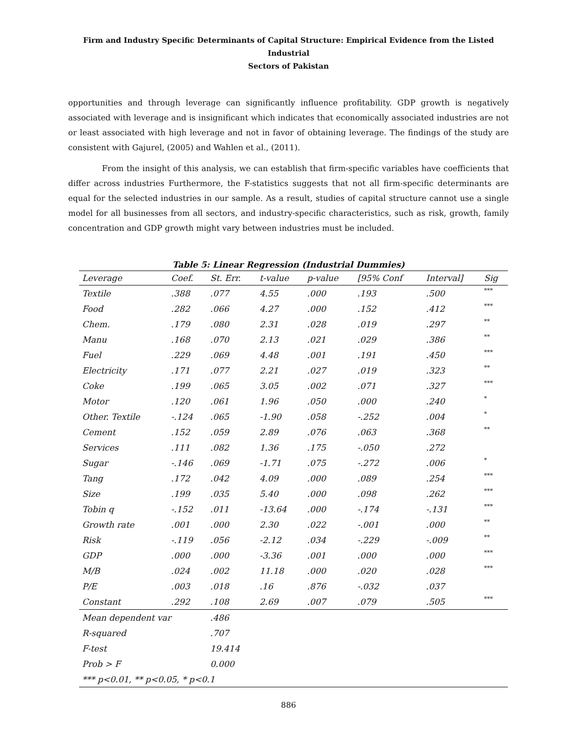Firm and Industry Specific Determinants of Capital Structure: Empirical Evidence from the Listed Industrial
Sectors of Pakistan
opportunities and through leverage can significantly influence profitability. GDP growth is negatively associated with leverage and is insignificant which indicates that economically associated industries are not or least associated with high leverage and not in favor of obtaining leverage. The findings of the study are consistent with Gajurel, (2005) and Wahlen et al., (2011).
From the insight of this analysis, we can establish that firm-specific variables have coefficients that differ across industries Furthermore, the F-statistics suggests that not all firm-specific determinants are equal for the selected industries in our sample. As a result, studies of capital structure cannot use a single model for all businesses from all sectors, and industry-specific characteristics, such as risk, growth, family concentration and GDP growth might vary between industries must be included.
Table 5: Linear Regression (Industrial Dummies)
| Leverage | Coef. | St. Err. | t-value | p-value | [95% Conf | Interval] | Sig |
| --- | --- | --- | --- | --- | --- | --- | --- |
| Textile | .388 | .077 | 4.55 | .000 | .193 | .500 | *** |
| Food | .282 | .066 | 4.27 | .000 | .152 | .412 | *** |
| Chem. | .179 | .080 | 2.31 | .028 | .019 | .297 | ** |
| Manu | .168 | .070 | 2.13 | .021 | .029 | .386 | ** |
| Fuel | .229 | .069 | 4.48 | .001 | .191 | .450 | *** |
| Electricity | .171 | .077 | 2.21 | .027 | .019 | .323 | ** |
| Coke | .199 | .065 | 3.05 | .002 | .071 | .327 | *** |
| Motor | .120 | .061 | 1.96 | .050 | .000 | .240 | * |
| Other. Textile | -.124 | .065 | -1.90 | .058 | -.252 | .004 | * |
| Cement | .152 | .059 | 2.89 | .076 | .063 | .368 | ** |
| Services | .111 | .082 | 1.36 | .175 | -.050 | .272 | |
| Sugar | -.146 | .069 | -1.71 | .075 | -.272 | .006 | * |
| Tang | .172 | .042 | 4.09 | .000 | .089 | .254 | *** |
| Size | .199 | .035 | 5.40 | .000 | .098 | .262 | *** |
| Tobin q | -.152 | .011 | -13.64 | .000 | -.174 | -.131 | *** |
| Growth rate | .001 | .000 | 2.30 | .022 | -.001 | .000 | ** |
| Risk | -.119 | .056 | -2.12 | .034 | -.229 | -.009 | ** |
| GDP | .000 | .000 | -3.36 | .001 | .000 | .000 | *** |
| M/B | .024 | .002 | 11.18 | .000 | .020 | .028 | *** |
| P/E | .003 | .018 | .16 | .876 | -.032 | .037 | |
| Constant | .292 | .108 | 2.69 | .007 | .079 | .505 | *** |
| Mean dependent var | | .486 | | | | | |
| R-squared | | .707 | | | | | |
| F-test | | 19.414 | | | | | |
| Prob > F | | 0.000 | | | | | |
| *** p<0.01, ** p<0.05, * p<0.1 | | | | | | | |
886